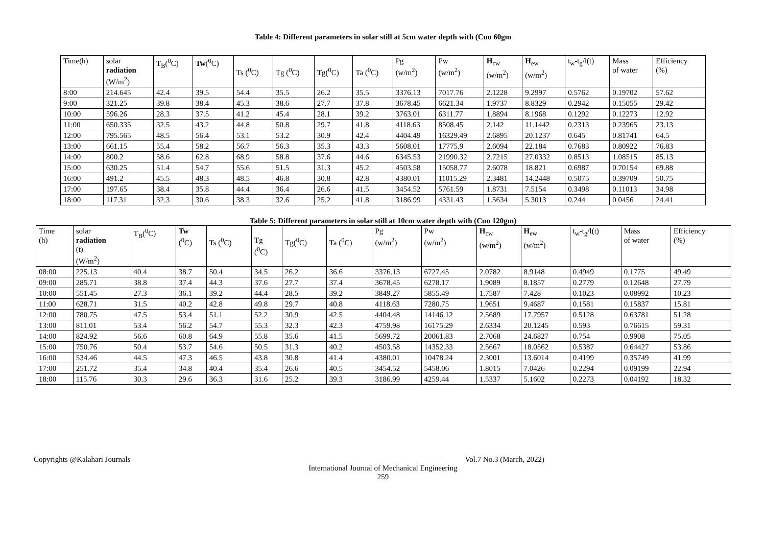Table 4: Different parameters in solar still at 5cm water depth with (Cuo 60gm
| Time(h) | solar radiation (W/m<sup>2</sup>) | T<sub>B</sub>(<sup>0</sup>C) | Tw (<sup>0</sup>C) | Ts (<sup>0</sup>C) | Tg (<sup>0</sup>C) | Tg(<sup>0</sup>C) | Ta (<sup>0</sup>C) | Pg (w/m<sup>2</sup>) | Pw (w/m<sup>2</sup>) | H<sub>cw</sub> (w/m<sup>2</sup>) | H<sub>ew</sub> (w/m<sup>2</sup>) | t<sub>w</sub>-t<sub>g</sub>/l(t) | Mass of water | Efficiency (%) |
| --- | --- | --- | --- | --- | --- | --- | --- | --- | --- | --- | --- | --- | --- | --- |
| 8:00 | 214.645 | 42.4 | 39.5 | 54.4 | 35.5 | 26.2 | 35.5 | 3376.13 | 7017.76 | 2.1228 | 9.2997 | 0.5762 | 0.19702 | 57.62 |
| 9:00 | 321.25 | 39.8 | 38.4 | 45.3 | 38.6 | 27.7 | 37.8 | 3678.45 | 6621.34 | 1.9737 | 8.8329 | 0.2942 | 0.15055 | 29.42 |
| 10:00 | 596.26 | 28.3 | 37.5 | 41.2 | 45.4 | 28.1 | 39.2 | 3763.01 | 6311.77 | 1.8894 | 8.1968 | 0.1292 | 0.12273 | 12.92 |
| 11:00 | 650.335 | 32.5 | 43.2 | 44.8 | 50.8 | 29.7 | 41.8 | 4118.63 | 8508.45 | 2.142 | 11.1442 | 0.2313 | 0.23965 | 23.13 |
| 12:00 | 795.565 | 48.5 | 56.4 | 53.1 | 53.2 | 30.9 | 42.4 | 4404.49 | 16329.49 | 2.6895 | 20.1237 | 0.645 | 0.81741 | 64.5 |
| 13:00 | 661.15 | 55.4 | 58.2 | 56.7 | 56.3 | 35.3 | 43.3 | 5608.01 | 17775.9 | 2.6094 | 22.184 | 0.7683 | 0.80922 | 76.83 |
| 14:00 | 800.2 | 58.6 | 62.8 | 68.9 | 58.8 | 37.6 | 44.6 | 6345.53 | 21990.32 | 2.7215 | 27.0332 | 0.8513 | 1.08515 | 85.13 |
| 15:00 | 630.25 | 51.4 | 54.7 | 55.6 | 51.5 | 31.3 | 45.2 | 4503.58 | 15058.77 | 2.6078 | 18.821 | 0.6987 | 0.70154 | 69.88 |
| 16:00 | 491.2 | 45.5 | 48.3 | 48.5 | 46.8 | 30.8 | 42.8 | 4380.01 | 11015.29 | 2.3481 | 14.2448 | 0.5075 | 0.39709 | 50.75 |
| 17:00 | 197.65 | 38.4 | 35.8 | 44.4 | 36.4 | 26.6 | 41.5 | 3454.52 | 5761.59 | 1.8731 | 7.5154 | 0.3498 | 0.11013 | 34.98 |
| 18:00 | 117.31 | 32.3 | 30.6 | 38.3 | 32.6 | 25.2 | 41.8 | 3186.99 | 4331.43 | 1.5634 | 5.3013 | 0.244 | 0.0456 | 24.41 |
Table 5: Different parameters in solar still at 10cm water depth with (Cuo 120gm)
| Time (h) | solar radiation (t) (W/m<sup>2</sup>) | T<sub>B</sub>(<sup>0</sup>C) | Tw (<sup>0</sup>C) | Ts (<sup>0</sup>C) | Tg (<sup>0</sup>C) | Tg(<sup>0</sup>C) | Ta (<sup>0</sup>C) | Pg (w/m<sup>2</sup>) | Pw (w/m<sup>2</sup>) | H<sub>cw</sub> (w/m<sup>2</sup>) | H<sub>ew</sub> (w/m<sup>2</sup>) | t<sub>w</sub>-t<sub>g</sub>/l(t) | Mass of water | Efficiency (%) |
| --- | --- | --- | --- | --- | --- | --- | --- | --- | --- | --- | --- | --- | --- | --- |
| 08:00 | 225.13 | 40.4 | 38.7 | 50.4 | 34.5 | 26.2 | 36.6 | 3376.13 | 6727.45 | 2.0782 | 8.9148 | 0.4949 | 0.1775 | 49.49 |
| 09:00 | 285.71 | 38.8 | 37.4 | 44.3 | 37.6 | 27.7 | 37.4 | 3678.45 | 6278.17 | 1.9089 | 8.1857 | 0.2779 | 0.12648 | 27.79 |
| 10:00 | 551.45 | 27.3 | 36.1 | 39.2 | 44.4 | 28.5 | 39.2 | 3849.27 | 5855.49 | 1.7587 | 7.428 | 0.1023 | 0.08992 | 10.23 |
| 11:00 | 628.71 | 31.5 | 40.2 | 42.8 | 49.8 | 29.7 | 40.8 | 4118.63 | 7280.75 | 1.9651 | 9.4687 | 0.1581 | 0.15837 | 15.81 |
| 12:00 | 780.75 | 47.5 | 53.4 | 51.1 | 52.2 | 30.9 | 42.5 | 4404.48 | 14146.12 | 2.5689 | 17.7957 | 0.5128 | 0.63781 | 51.28 |
| 13:00 | 811.01 | 53.4 | 56.2 | 54.7 | 55.3 | 32.3 | 42.3 | 4759.98 | 16175.29 | 2.6334 | 20.1245 | 0.593 | 0.76615 | 59.31 |
| 14:00 | 824.92 | 56.6 | 60.8 | 64.9 | 55.8 | 35.6 | 41.5 | 5699.72 | 20061.83 | 2.7068 | 24.6827 | 0.754 | 0.9908 | 75.05 |
| 15:00 | 750.76 | 50.4 | 53.7 | 54.6 | 50.5 | 31.3 | 40.2 | 4503.58 | 14352.33 | 2.5667 | 18.0562 | 0.5387 | 0.64427 | 53.86 |
| 16:00 | 534.46 | 44.5 | 47.3 | 46.5 | 43.8 | 30.8 | 41.4 | 4380.01 | 10478.24 | 2.3001 | 13.6014 | 0.4199 | 0.35749 | 41.99 |
| 17:00 | 251.72 | 35.4 | 34.8 | 40.4 | 35.4 | 26.6 | 40.5 | 3454.52 | 5458.06 | 1.8015 | 7.0426 | 0.2294 | 0.09199 | 22.94 |
| 18:00 | 115.76 | 30.3 | 29.6 | 36.3 | 31.6 | 25.2 | 39.3 | 3186.99 | 4259.44 | 1.5337 | 5.1602 | 0.2273 | 0.04192 | 18.32 |
Copyrights @Kalahari Journals Vol.7 No.3 (March, 2022)
International Journal of Mechanical Engineering
259